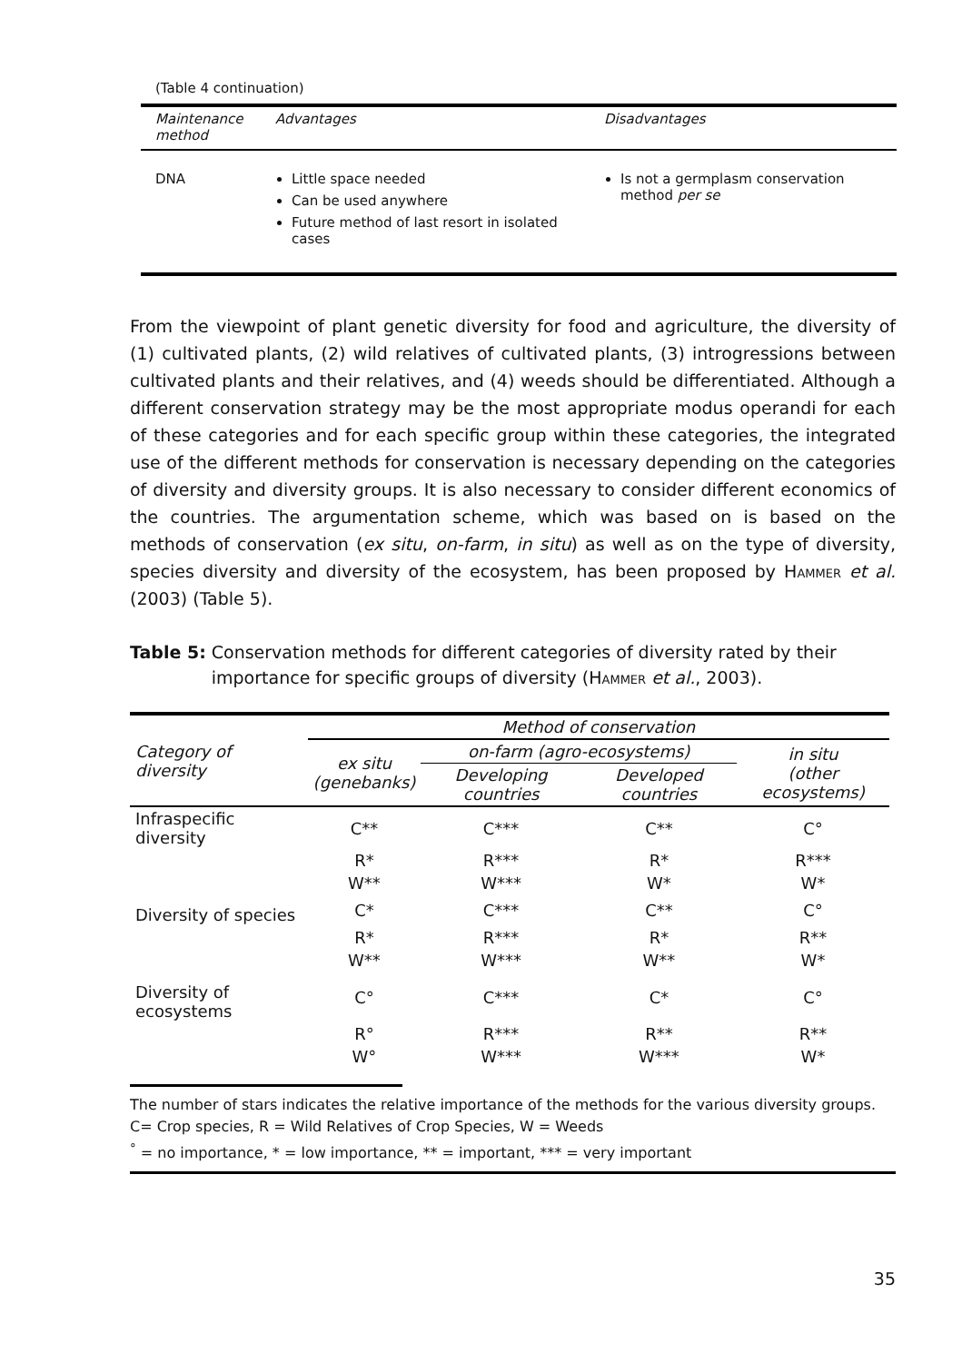(Table 4 continuation)
| Maintenance method | Advantages | Disadvantages |
| --- | --- | --- |
| DNA | Little space needed Can be used anywhere Future method of last resort in isolated cases | Is not a germplasm conservation method per se |
From the viewpoint of plant genetic diversity for food and agriculture, the diversity of (1) cultivated plants, (2) wild relatives of cultivated plants, (3) introgressions between cultivated plants and their relatives, and (4) weeds should be differentiated. Although a different conservation strategy may be the most appropriate modus operandi for each of these categories and for each specific group within these categories, the integrated use of the different methods for conservation is necessary depending on the categories of diversity and diversity groups. It is also necessary to consider different economics of the countries. The argumentation scheme, which was based on is based on the methods of conservation (ex situ, on-farm, in situ) as well as on the type of diversity, species diversity and diversity of the ecosystem, has been proposed by Hammer et al. (2003) (Table 5).
Table 5: Conservation methods for different categories of diversity rated by their importance for specific groups of diversity (Hammer et al., 2003).
| Category of diversity | Method of conservation | | | |
| --- | --- | --- | --- | --- |
| | ex situ (genebanks) | on-farm (agro-ecosystems) | | in situ (other ecosystems) |
| | | Developing countries | Developed countries | |
| Infraspecific diversity | C** | C*** | C** | C° |
| | R* | R*** | R* | R*** |
| | W** | W*** | W* | W* |
| Diversity of species | C* | C*** | C** | C° |
| | R* | R*** | R* | R** |
| | W** | W*** | W** | W* |
| Diversity of ecosystems | C° | C*** | C* | C° |
| | R° | R*** | R** | R** |
| | W° | W*** | W*** | W* |
The number of stars indicates the relative importance of the methods for the various diversity groups. C= Crop species, R = Wild Relatives of Crop Species, W = Weeds
<sup>°</sup> = no importance, * = low importance, ** = important, *** = very important
35